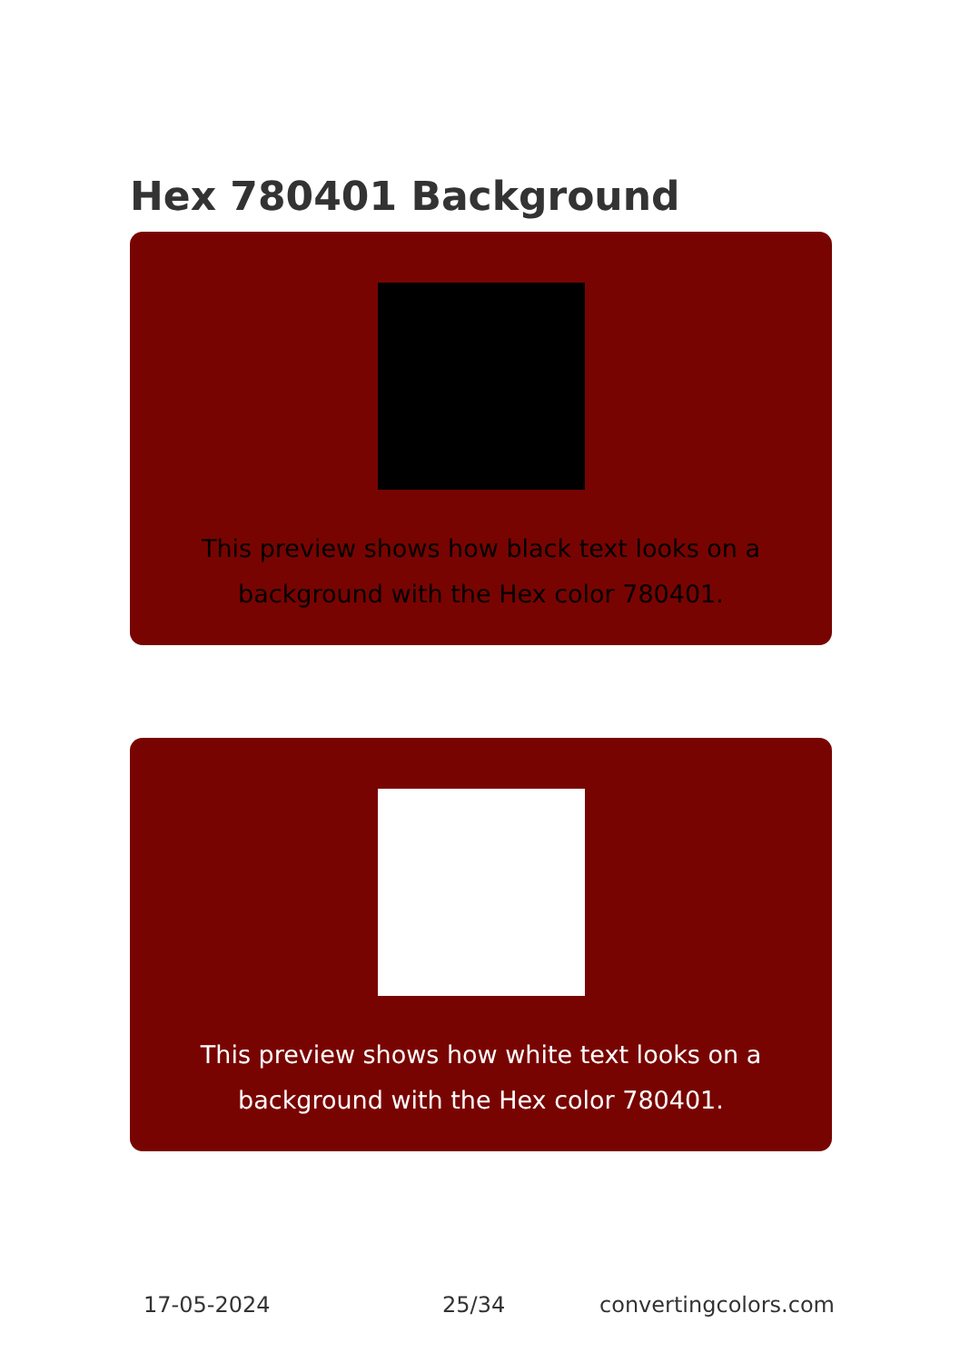Hex 780401 Background
This preview shows how black text looks on a background with the Hex color 780401.
This preview shows how white text looks on a background with the Hex color 780401.
17-05-2024 25/34 convertingcolors.com